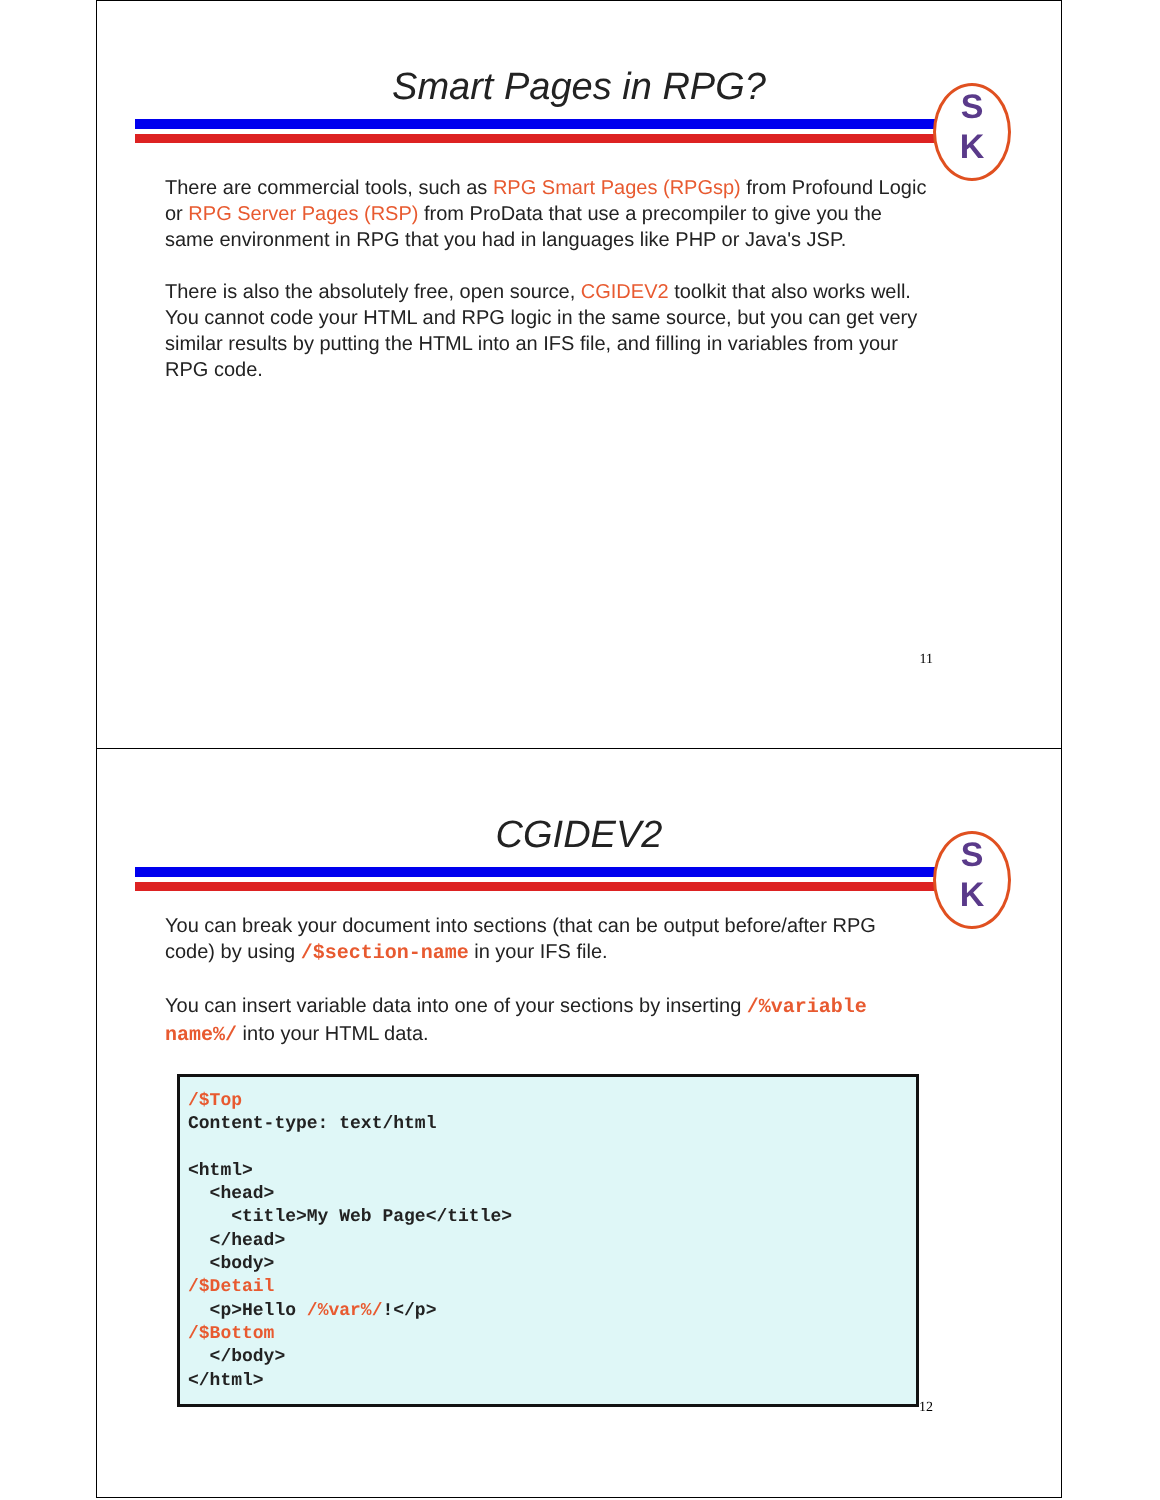Smart Pages in RPG?
S
K
There are commercial tools, such as RPG Smart Pages (RPGsp) from Profound Logic or RPG Server Pages (RSP) from ProData that use a precompiler to give you the same environment in RPG that you had in languages like PHP or Java's JSP.
There is also the absolutely free, open source, CGIDEV2 toolkit that also works well. You cannot code your HTML and RPG logic in the same source, but you can get very similar results by putting the HTML into an IFS file, and filling in variables from your RPG code.
11
CGIDEV2
S
K
You can break your document into sections (that can be output before/after RPG code) by using /$section-name in your IFS file.
You can insert variable data into one of your sections by inserting /%variable name%/ into your HTML data.
/$Top
Content-type: text/html

<html>
  <head>
    <title>My Web Page</title>
  </head>
  <body>
/$Detail
  <p>Hello /%var%/!</p>
/$Bottom
  </body>
</html>
12